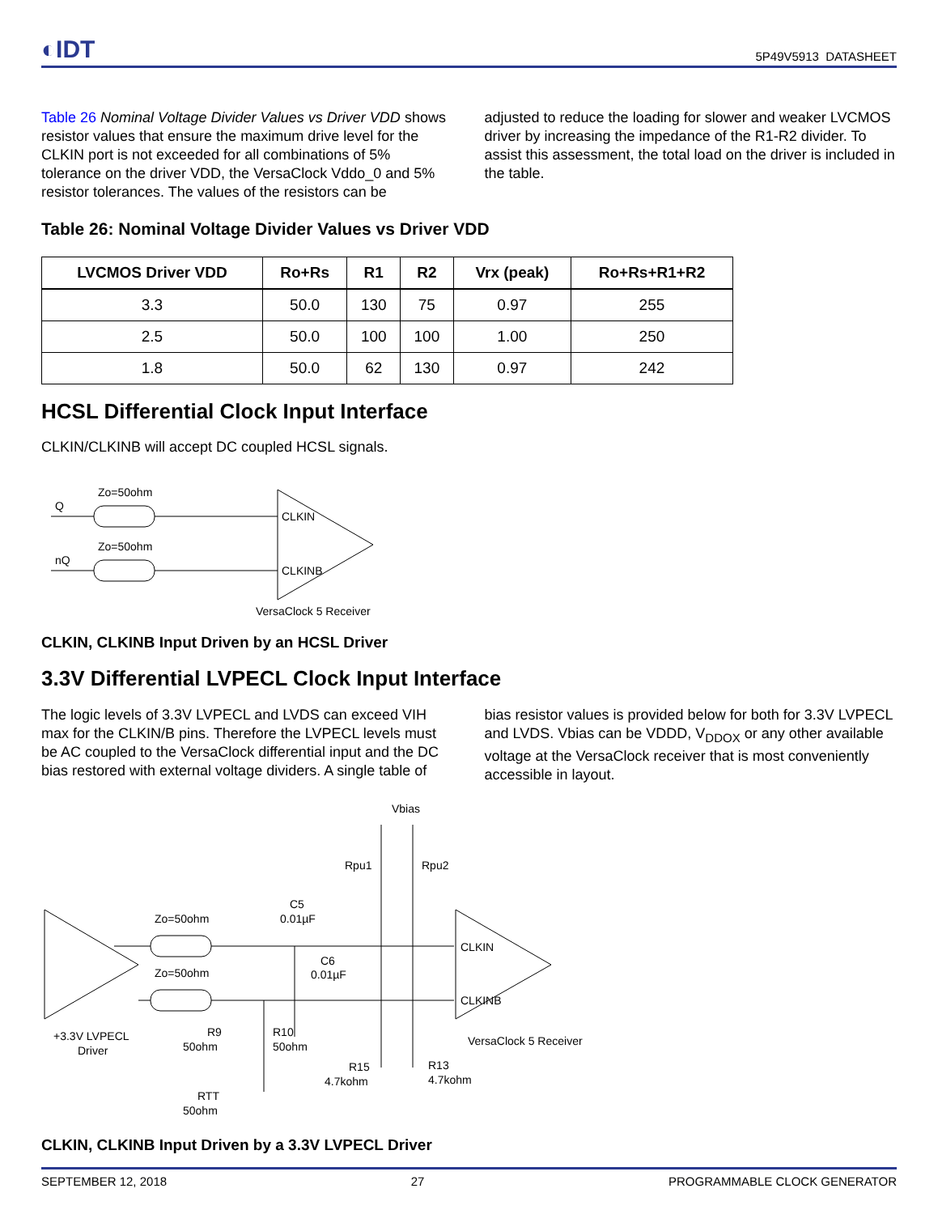◐IDT
5P49V5913 DATASHEET
Table 26 Nominal Voltage Divider Values vs Driver VDD shows resistor values that ensure the maximum drive level for the CLKIN port is not exceeded for all combinations of 5% tolerance on the driver VDD, the VersaClock Vddo_0 and 5% resistor tolerances. The values of the resistors can be
adjusted to reduce the loading for slower and weaker LVCMOS driver by increasing the impedance of the R1-R2 divider. To assist this assessment, the total load on the driver is included in the table.
Table 26: Nominal Voltage Divider Values vs Driver VDD
| LVCMOS Driver VDD | Ro+Rs | R1 | R2 | Vrx (peak) | Ro+Rs+R1+R2 |
| --- | --- | --- | --- | --- | --- |
| 3.3 | 50.0 | 130 | 75 | 0.97 | 255 |
| 2.5 | 50.0 | 100 | 100 | 1.00 | 250 |
| 1.8 | 50.0 | 62 | 130 | 0.97 | 242 |
HCSL Differential Clock Input Interface
CLKIN/CLKINB will accept DC coupled HCSL signals.
Q
nQ
Zo=50ohm
Zo=50ohm
CLKIN
CLKINB
VersaClock 5 Receiver
CLKIN, CLKINB Input Driven by an HCSL Driver
3.3V Differential LVPECL Clock Input Interface
The logic levels of 3.3V LVPECL and LVDS can exceed VIH max for the CLKIN/B pins. Therefore the LVPECL levels must be AC coupled to the VersaClock differential input and the DC bias restored with external voltage dividers. A single table of
bias resistor values is provided below for both for 3.3V LVPECL and LVDS. Vbias can be VDDD, V<sub>DDOX</sub> or any other available voltage at the VersaClock receiver that is most conveniently accessible in layout.
Vbias
Rpu1
Rpu2
C5
0.01µF
C6
0.01µF
Zo=50ohm
Zo=50ohm
CLKIN
CLKINB
VersaClock 5 Receiver
+3.3V LVPECL
Driver
R9
50ohm
R10
50ohm
R15
4.7kohm
R13
4.7kohm
RTT
50ohm
CLKIN, CLKINB Input Driven by a 3.3V LVPECL Driver
SEPTEMBER 12, 2018 27 PROGRAMMABLE CLOCK GENERATOR